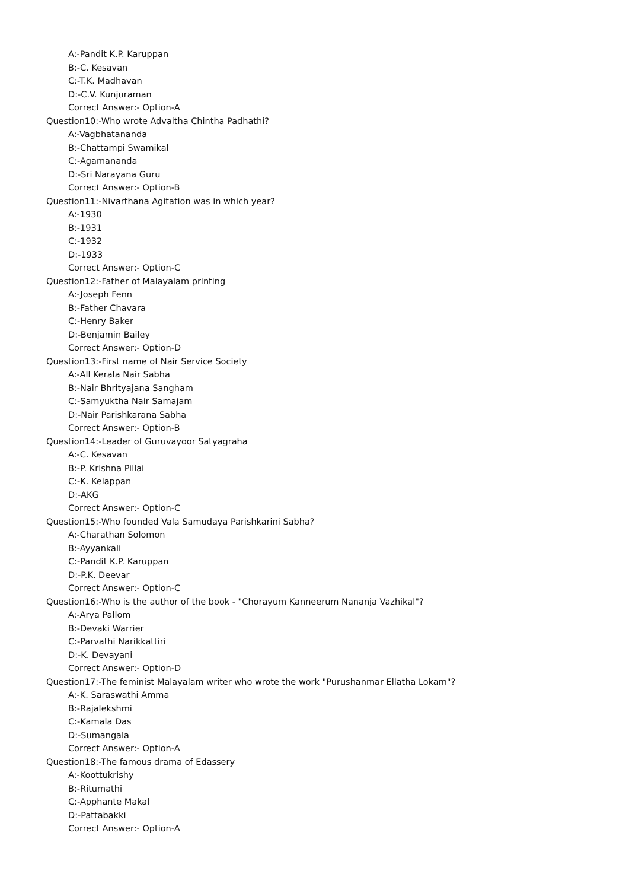A:-Pandit K.P. Karuppan
B:-C. Kesavan
C:-T.K. Madhavan
D:-C.V. Kunjuraman
Correct Answer:- Option-A
Question10:-Who wrote Advaitha Chintha Padhathi?
A:-Vagbhatananda
B:-Chattampi Swamikal
C:-Agamananda
D:-Sri Narayana Guru
Correct Answer:- Option-B
Question11:-Nivarthana Agitation was in which year?
A:-1930
B:-1931
C:-1932
D:-1933
Correct Answer:- Option-C
Question12:-Father of Malayalam printing
A:-Joseph Fenn
B:-Father Chavara
C:-Henry Baker
D:-Benjamin Bailey
Correct Answer:- Option-D
Question13:-First name of Nair Service Society
A:-All Kerala Nair Sabha
B:-Nair Bhrityajana Sangham
C:-Samyuktha Nair Samajam
D:-Nair Parishkarana Sabha
Correct Answer:- Option-B
Question14:-Leader of Guruvayoor Satyagraha
A:-C. Kesavan
B:-P. Krishna Pillai
C:-K. Kelappan
D:-AKG
Correct Answer:- Option-C
Question15:-Who founded Vala Samudaya Parishkarini Sabha?
A:-Charathan Solomon
B:-Ayyankali
C:-Pandit K.P. Karuppan
D:-P.K. Deevar
Correct Answer:- Option-C
Question16:-Who is the author of the book - "Chorayum Kanneerum Nananja Vazhikal"?
A:-Arya Pallom
B:-Devaki Warrier
C:-Parvathi Narikkattiri
D:-K. Devayani
Correct Answer:- Option-D
Question17:-The feminist Malayalam writer who wrote the work "Purushanmar Ellatha Lokam"?
A:-K. Saraswathi Amma
B:-Rajalekshmi
C:-Kamala Das
D:-Sumangala
Correct Answer:- Option-A
Question18:-The famous drama of Edassery
A:-Koottukrishy
B:-Ritumathi
C:-Apphante Makal
D:-Pattabakki
Correct Answer:- Option-A